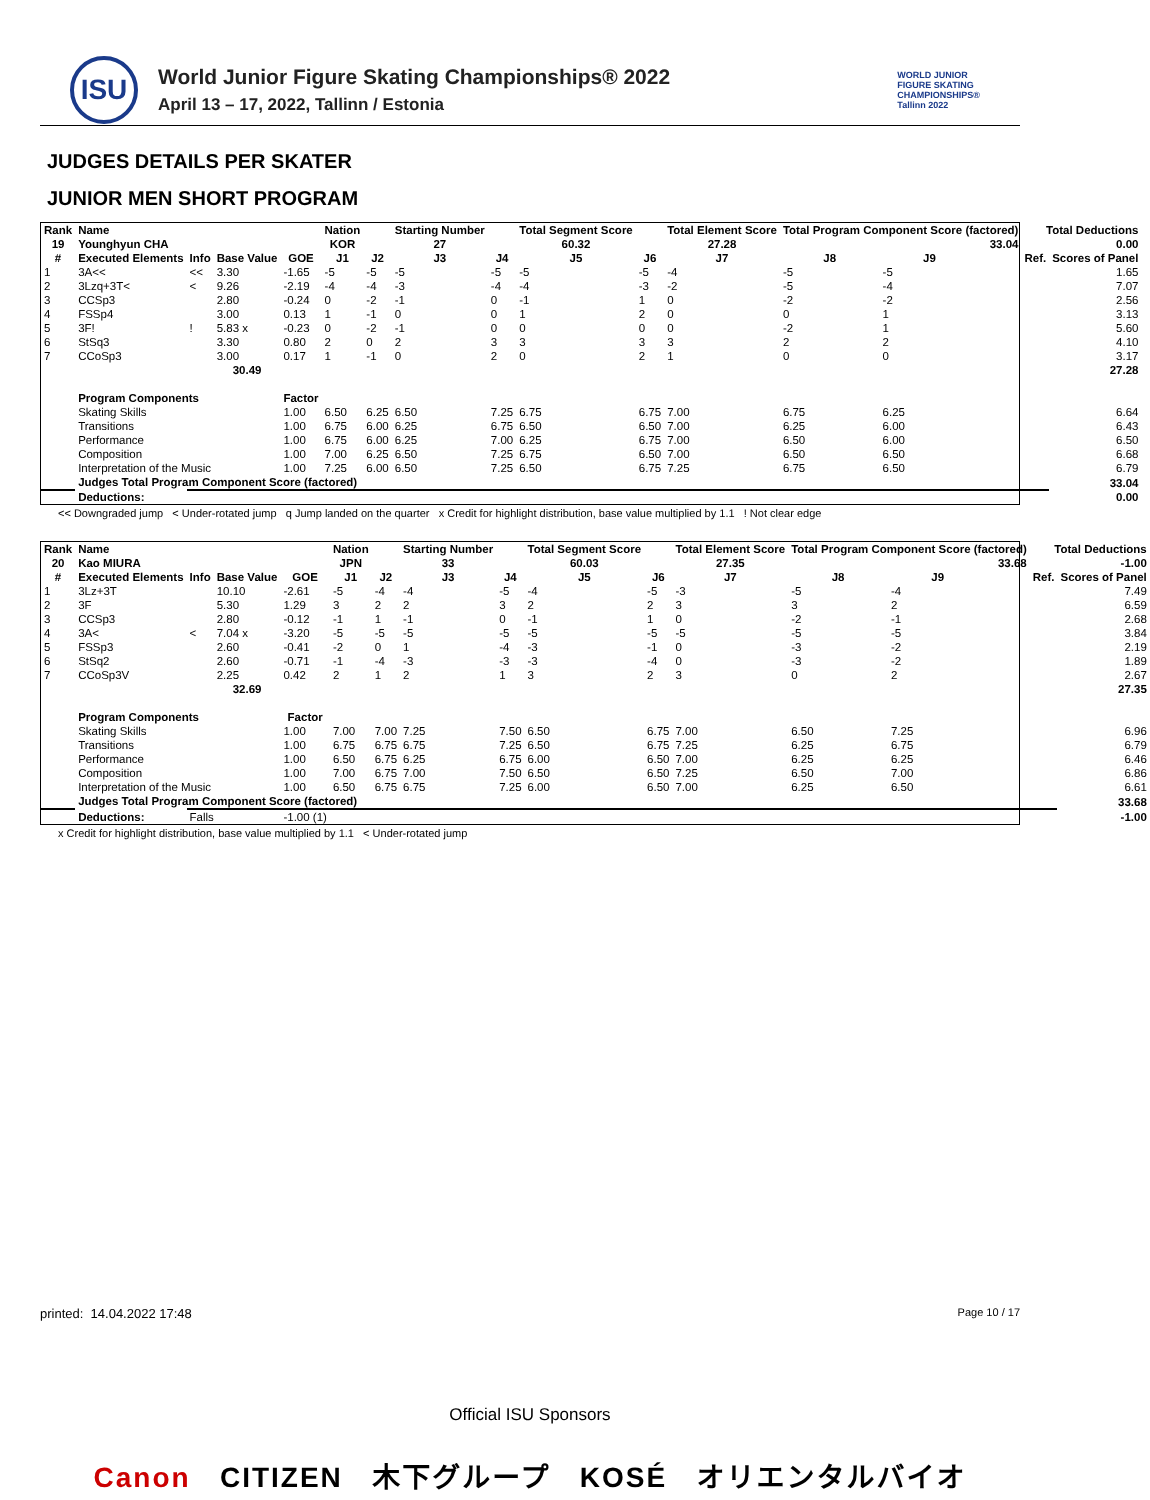ISU
World Junior Figure Skating Championships® 2022
April 13 – 17, 2022, Tallinn / Estonia
WORLD JUNIOR
FIGURE SKATING
CHAMPIONSHIPS®
Tallinn 2022
JUDGES DETAILS PER SKATER
JUNIOR MEN SHORT PROGRAM
| Rank | Name | | | | Nation | | Starting Number | | Total Segment Score | | Total Element Score | Total Program Component Score (factored) | | | | Total Deductions | |
| --- | --- | --- | --- | --- | --- | --- | --- | --- | --- | --- | --- | --- | --- | --- | --- | --- | --- |
| 19 | Younghyun CHA | | | | KOR | | 27 | | 60.32 | | 27.28 | 33.04 | | | | 0.00 | |
| # | Executed Elements | Info | Base Value | GOE | J1 | J2 | J3 | J4 | J5 | J6 | J7 | J8 | J9 | | | Ref. | Scores of Panel |
| 1 | 3A<< | << | 3.30 | -1.65 | -5 | -5 | -5 | -5 | -5 | -5 | -4 | -5 | -5 | | | | 1.65 |
| 2 | 3Lzq+3T< | < | 9.26 | -2.19 | -4 | -4 | -3 | -4 | -4 | -3 | -2 | -5 | -4 | | | | 7.07 |
| 3 | CCSp3 | | 2.80 | -0.24 | 0 | -2 | -1 | 0 | -1 | 1 | 0 | -2 | -2 | | | | 2.56 |
| 4 | FSSp4 | | 3.00 | 0.13 | 1 | -1 | 0 | 0 | 1 | 2 | 0 | 0 | 1 | | | | 3.13 |
| 5 | 3F! | ! | 5.83 x | -0.23 | 0 | -2 | -1 | 0 | 0 | 0 | 0 | -2 | 1 | | | | 5.60 |
| 6 | StSq3 | | 3.30 | 0.80 | 2 | 0 | 2 | 3 | 3 | 3 | 3 | 2 | 2 | | | | 4.10 |
| 7 | CCoSp3 | | 3.00 | 0.17 | 1 | -1 | 0 | 2 | 0 | 2 | 1 | 0 | 0 | | | | 3.17 |
| | | | 30.49 | | | | | | | | | | | | | | 27.28 |
| | Program Components | | | Factor | | | | | | | | | | | | | |
| | Skating Skills | | | 1.00 | 6.50 | 6.25 | 6.50 | 7.25 | 6.75 | 6.75 | 7.00 | 6.75 | 6.25 | | | | 6.64 |
| | Transitions | | | 1.00 | 6.75 | 6.00 | 6.25 | 6.75 | 6.50 | 6.50 | 7.00 | 6.25 | 6.00 | | | | 6.43 |
| | Performance | | | 1.00 | 6.75 | 6.00 | 6.25 | 7.00 | 6.25 | 6.75 | 7.00 | 6.50 | 6.00 | | | | 6.50 |
| | Composition | | | 1.00 | 7.00 | 6.25 | 6.50 | 7.25 | 6.75 | 6.50 | 7.00 | 6.50 | 6.50 | | | | 6.68 |
| | Interpretation of the Music | | | 1.00 | 7.25 | 6.00 | 6.50 | 7.25 | 6.50 | 6.75 | 7.25 | 6.75 | 6.50 | | | | 6.79 |
| | Judges Total Program Component Score (factored) | | | | | | | | | | | | | | | | 33.04 |
| | Deductions: | | | | | | | | | | | | | | | | 0.00 |
<< Downgraded jump < Under-rotated jump q Jump landed on the quarter x Credit for highlight distribution, base value multiplied by 1.1 ! Not clear edge
| Rank | Name | | | | Nation | | Starting Number | | Total Segment Score | | Total Element Score | Total Program Component Score (factored) | | | | Total Deductions | |
| --- | --- | --- | --- | --- | --- | --- | --- | --- | --- | --- | --- | --- | --- | --- | --- | --- | --- |
| 20 | Kao MIURA | | | | JPN | | 33 | | 60.03 | | 27.35 | 33.68 | | | | -1.00 | |
| # | Executed Elements | Info | Base Value | GOE | J1 | J2 | J3 | J4 | J5 | J6 | J7 | J8 | J9 | | | Ref. | Scores of Panel |
| 1 | 3Lz+3T | | 10.10 | -2.61 | -5 | -4 | -4 | -5 | -4 | -5 | -3 | -5 | -4 | | | | 7.49 |
| 2 | 3F | | 5.30 | 1.29 | 3 | 2 | 2 | 3 | 2 | 2 | 3 | 3 | 2 | | | | 6.59 |
| 3 | CCSp3 | | 2.80 | -0.12 | -1 | 1 | -1 | 0 | -1 | 1 | 0 | -2 | -1 | | | | 2.68 |
| 4 | 3A< | < | 7.04 x | -3.20 | -5 | -5 | -5 | -5 | -5 | -5 | -5 | -5 | -5 | | | | 3.84 |
| 5 | FSSp3 | | 2.60 | -0.41 | -2 | 0 | 1 | -4 | -3 | -1 | 0 | -3 | -2 | | | | 2.19 |
| 6 | StSq2 | | 2.60 | -0.71 | -1 | -4 | -3 | -3 | -3 | -4 | 0 | -3 | -2 | | | | 1.89 |
| 7 | CCoSp3V | | 2.25 | 0.42 | 2 | 1 | 2 | 1 | 3 | 2 | 3 | 0 | 2 | | | | 2.67 |
| | | | 32.69 | | | | | | | | | | | | | | 27.35 |
| | Program Components | | | Factor | | | | | | | | | | | | | |
| | Skating Skills | | | 1.00 | 7.00 | 7.00 | 7.25 | 7.50 | 6.50 | 6.75 | 7.00 | 6.50 | 7.25 | | | | 6.96 |
| | Transitions | | | 1.00 | 6.75 | 6.75 | 6.75 | 7.25 | 6.50 | 6.75 | 7.25 | 6.25 | 6.75 | | | | 6.79 |
| | Performance | | | 1.00 | 6.50 | 6.75 | 6.25 | 6.75 | 6.00 | 6.50 | 7.00 | 6.25 | 6.25 | | | | 6.46 |
| | Composition | | | 1.00 | 7.00 | 6.75 | 7.00 | 7.50 | 6.50 | 6.50 | 7.25 | 6.50 | 7.00 | | | | 6.86 |
| | Interpretation of the Music | | | 1.00 | 6.50 | 6.75 | 6.75 | 7.25 | 6.00 | 6.50 | 7.00 | 6.25 | 6.50 | | | | 6.61 |
| | Judges Total Program Component Score (factored) | | | | | | | | | | | | | | | | 33.68 |
| | Deductions: | Falls | | -1.00 (1) | | | | | | | | | | | | | -1.00 |
x Credit for highlight distribution, base value multiplied by 1.1 < Under-rotated jump
printed: 14.04.2022 17:48 Page 10 / 17
Official ISU Sponsors
Canon CITIZEN 木下グループ KOSÉ オリエンタルバイオ